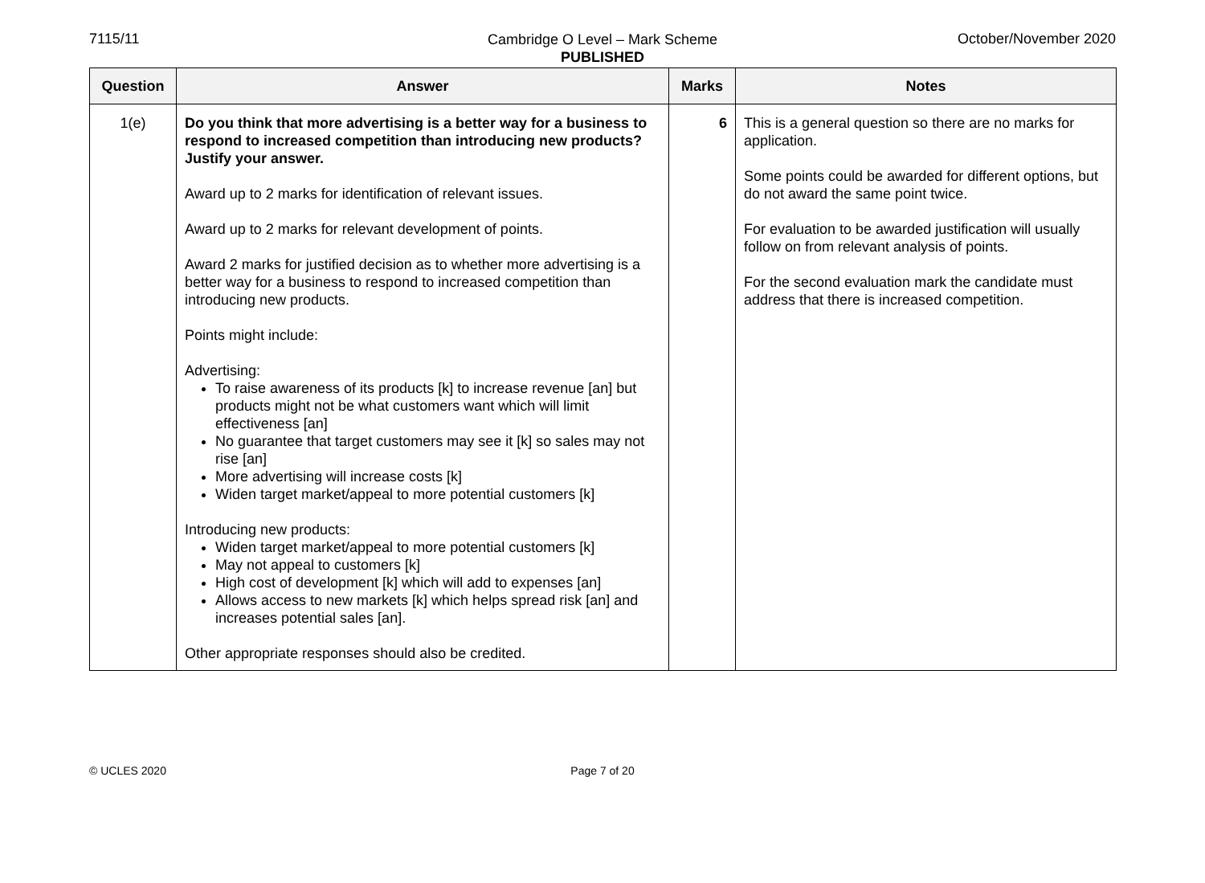7115/11 October/November 2020
Cambridge O Level – Mark Scheme
PUBLISHED
| Question | Answer | Marks | Notes |
| --- | --- | --- | --- |
| 1(e) | Do you think that more advertising is a better way for a business to respond to increased competition than introducing new products? Justify your answer. Award up to 2 marks for identification of relevant issues. Award up to 2 marks for relevant development of points. Award 2 marks for justified decision as to whether more advertising is a better way for a business to respond to increased competition than introducing new products. Points might include: Advertising: To raise awareness of its products [k] to increase revenue [an] but products might not be what customers want which will limit effectiveness [an] No guarantee that target customers may see it [k] so sales may not rise [an] More advertising will increase costs [k] Widen target market/appeal to more potential customers [k] Introducing new products: Widen target market/appeal to more potential customers [k] May not appeal to customers [k] High cost of development [k] which will add to expenses [an] Allows access to new markets [k] which helps spread risk [an] and increases potential sales [an]. Other appropriate responses should also be credited. | 6 | This is a general question so there are no marks for application. Some points could be awarded for different options, but do not award the same point twice. For evaluation to be awarded justification will usually follow on from relevant analysis of points. For the second evaluation mark the candidate must address that there is increased competition. |
© UCLES 2020
Page 7 of 20